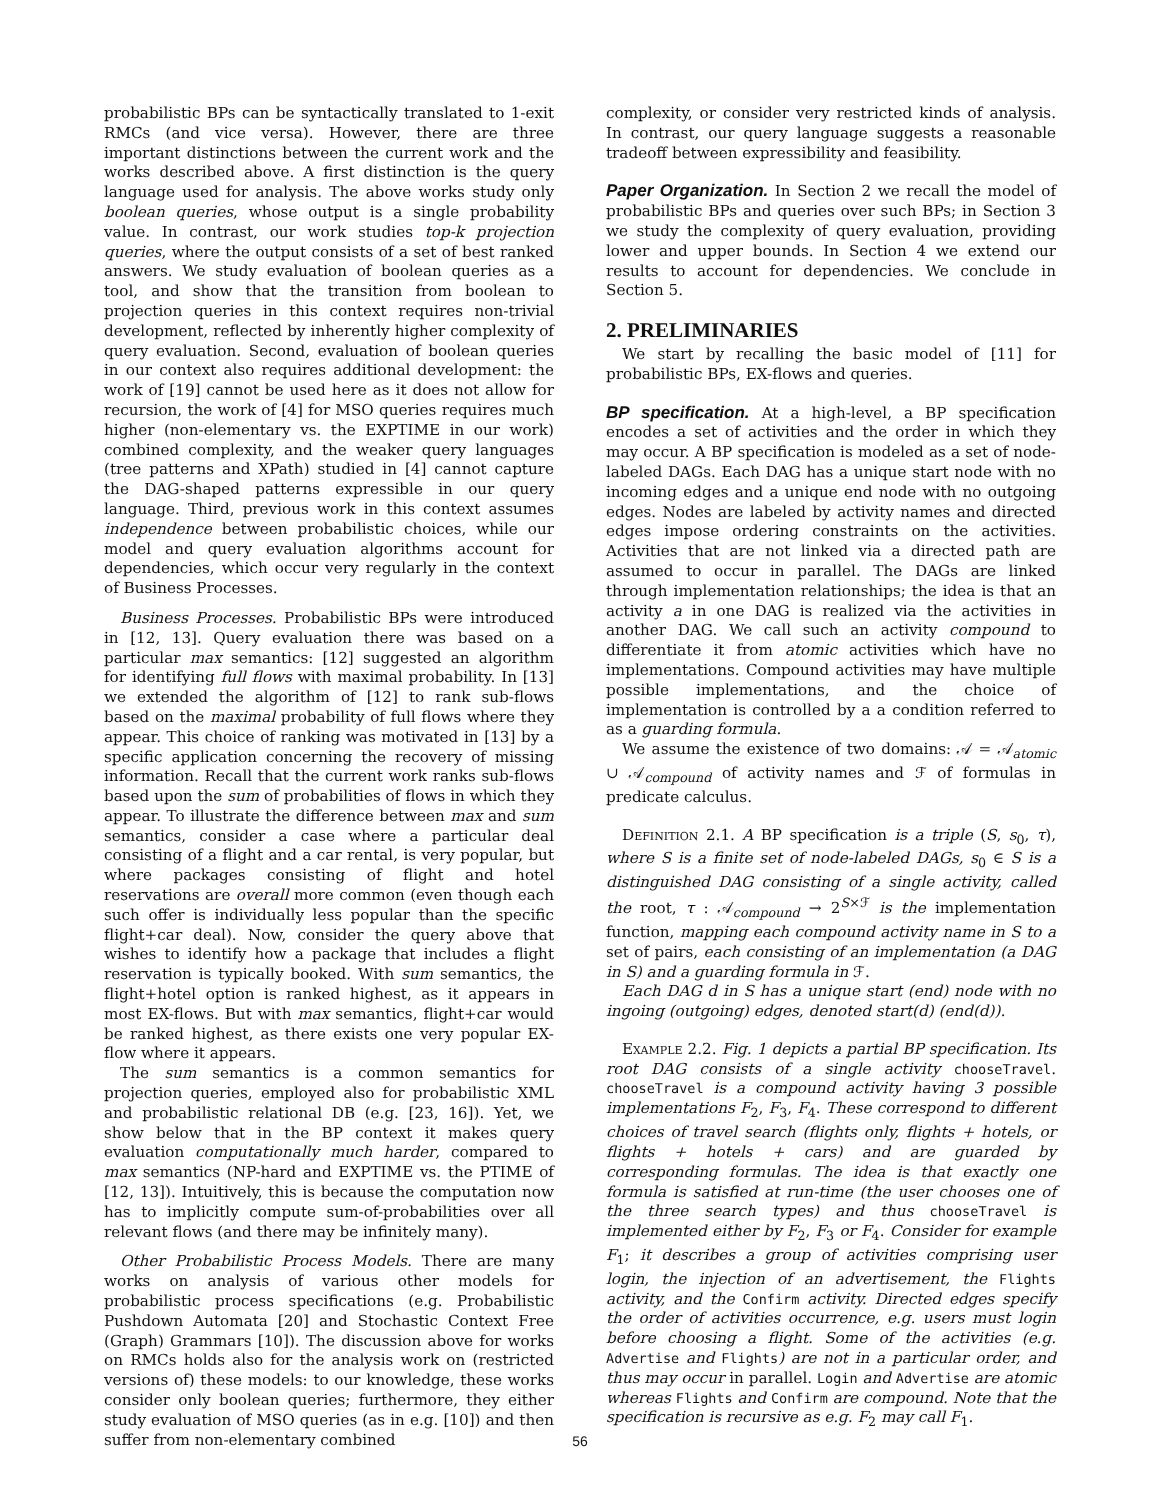probabilistic BPs can be syntactically translated to 1-exit RMCs (and vice versa). However, there are three important distinctions between the current work and the works described above. A first distinction is the query language used for analysis. The above works study only boolean queries, whose output is a single probability value. In contrast, our work studies top-k projection queries, where the output consists of a set of best ranked answers. We study evaluation of boolean queries as a tool, and show that the transition from boolean to projection queries in this context requires non-trivial development, reflected by inherently higher complexity of query evaluation. Second, evaluation of boolean queries in our context also requires additional development: the work of [19] cannot be used here as it does not allow for recursion, the work of [4] for MSO queries requires much higher (non-elementary vs. the EXPTIME in our work) combined complexity, and the weaker query languages (tree patterns and XPath) studied in [4] cannot capture the DAG-shaped patterns expressible in our query language. Third, previous work in this context assumes independence between probabilistic choices, while our model and query evaluation algorithms account for dependencies, which occur very regularly in the context of Business Processes.
Business Processes. Probabilistic BPs were introduced in [12, 13]. Query evaluation there was based on a particular max semantics: [12] suggested an algorithm for identifying full flows with maximal probability. In [13] we extended the algorithm of [12] to rank sub-flows based on the maximal probability of full flows where they appear. This choice of ranking was motivated in [13] by a specific application concerning the recovery of missing information. Recall that the current work ranks sub-flows based upon the sum of probabilities of flows in which they appear. To illustrate the difference between max and sum semantics, consider a case where a particular deal consisting of a flight and a car rental, is very popular, but where packages consisting of flight and hotel reservations are overall more common (even though each such offer is individually less popular than the specific flight+car deal). Now, consider the query above that wishes to identify how a package that includes a flight reservation is typically booked. With sum semantics, the flight+hotel option is ranked highest, as it appears in most EX-flows. But with max semantics, flight+car would be ranked highest, as there exists one very popular EX-flow where it appears.
The sum semantics is a common semantics for projection queries, employed also for probabilistic XML and probabilistic relational DB (e.g. [23, 16]). Yet, we show below that in the BP context it makes query evaluation computationally much harder, compared to max semantics (NP-hard and EXPTIME vs. the PTIME of [12, 13]). Intuitively, this is because the computation now has to implicitly compute sum-of-probabilities over all relevant flows (and there may be infinitely many).
Other Probabilistic Process Models. There are many works on analysis of various other models for probabilistic process specifications (e.g. Probabilistic Pushdown Automata [20] and Stochastic Context Free (Graph) Grammars [10]). The discussion above for works on RMCs holds also for the analysis work on (restricted versions of) these models: to our knowledge, these works consider only boolean queries; furthermore, they either study evaluation of MSO queries (as in e.g. [10]) and then suffer from non-elementary combined
complexity, or consider very restricted kinds of analysis. In contrast, our query language suggests a reasonable tradeoff between expressibility and feasibility.
Paper Organization. In Section 2 we recall the model of probabilistic BPs and queries over such BPs; in Section 3 we study the complexity of query evaluation, providing lower and upper bounds. In Section 4 we extend our results to account for dependencies. We conclude in Section 5.
2. PRELIMINARIES
We start by recalling the basic model of [11] for probabilistic BPs, EX-flows and queries.
BP specification. At a high-level, a BP specification encodes a set of activities and the order in which they may occur. A BP specification is modeled as a set of node-labeled DAGs. Each DAG has a unique start node with no incoming edges and a unique end node with no outgoing edges. Nodes are labeled by activity names and directed edges impose ordering constraints on the activities. Activities that are not linked via a directed path are assumed to occur in parallel. The DAGs are linked through implementation relationships; the idea is that an activity a in one DAG is realized via the activities in another DAG. We call such an activity compound to differentiate it from atomic activities which have no implementations. Compound activities may have multiple possible implementations, and the choice of implementation is controlled by a a condition referred to as a guarding formula.
We assume the existence of two domains: 𝒜 = 𝒜<sub>atomic</sub> ∪ 𝒜<sub>compound</sub> of activity names and ℱ of formulas in predicate calculus.
Definition 2.1. A BP specification is a triple (S, s<sub>0</sub>, τ), where S is a finite set of node-labeled DAGs, s<sub>0</sub> ∈ S is a distinguished DAG consisting of a single activity, called the root, τ : 𝒜<sub>compound</sub> → 2<sup>S×ℱ</sup> is the implementation function, mapping each compound activity name in S to a set of pairs, each consisting of an implementation (a DAG in S) and a guarding formula in ℱ.
Each DAG d in S has a unique start (end) node with no ingoing (outgoing) edges, denoted start(d) (end(d)).
Example 2.2. Fig. 1 depicts a partial BP specification. Its root DAG consists of a single activity chooseTravel. chooseTravel is a compound activity having 3 possible implementations F<sub>2</sub>, F<sub>3</sub>, F<sub>4</sub>. These correspond to different choices of travel search (flights only, flights + hotels, or flights + hotels + cars) and are guarded by corresponding formulas. The idea is that exactly one formula is satisfied at run-time (the user chooses one of the three search types) and thus chooseTravel is implemented either by F<sub>2</sub>, F<sub>3</sub> or F<sub>4</sub>. Consider for example F<sub>1</sub>; it describes a group of activities comprising user login, the injection of an advertisement, the Flights activity, and the Confirm activity. Directed edges specify the order of activities occurrence, e.g. users must login before choosing a flight. Some of the activities (e.g. Advertise and Flights) are not in a particular order, and thus may occur in parallel. Login and Advertise are atomic whereas Flights and Confirm are compound. Note that the specification is recursive as e.g. F<sub>2</sub> may call F<sub>1</sub>.
56